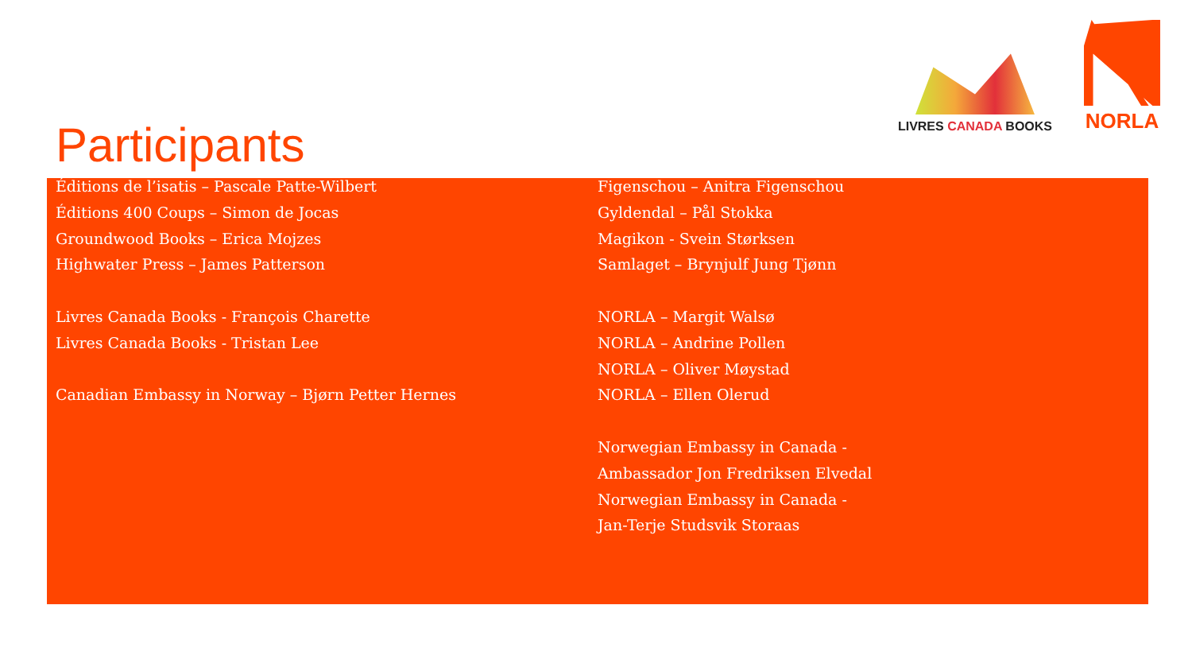LIVRES CANADA BOOKS
NORLA
Participants
Éditions de l’isatis – Pascale Patte-Wilbert
Éditions 400 Coups – Simon de Jocas
Groundwood Books – Erica Mojzes
Highwater Press – James Patterson
Livres Canada Books - François Charette
Livres Canada Books - Tristan Lee
Canadian Embassy in Norway – Bjørn Petter Hernes
Figenschou – Anitra Figenschou
Gyldendal – Pål Stokka
Magikon - Svein Størksen
Samlaget – Brynjulf Jung Tjønn
NORLA – Margit Walsø
NORLA – Andrine Pollen
NORLA – Oliver Møystad
NORLA – Ellen Olerud
Norwegian Embassy in Canada -
Ambassador Jon Fredriksen Elvedal
Norwegian Embassy in Canada -
Jan-Terje Studsvik Storaas